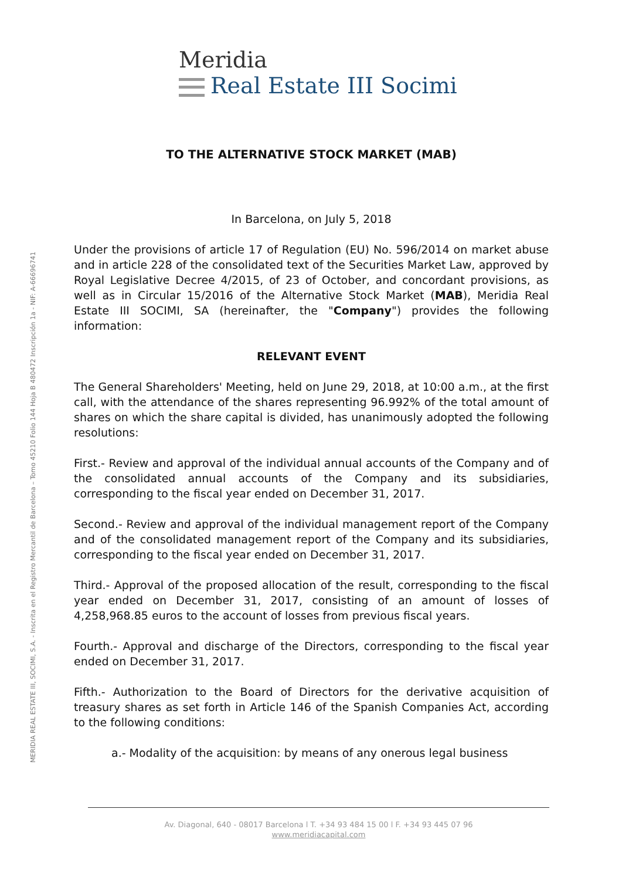MERIDIA REAL ESTATE III, SOCIMI, S.A. - Inscrita en el Registro Mercantil de Barcelona – Tomo 45210 Folio 144 Hoja B 480472 Inscripción 1a - NIF: A-66696741
Meridia
Real Estate III Socimi
TO THE ALTERNATIVE STOCK MARKET (MAB)
In Barcelona, on July 5, 2018
Under the provisions of article 17 of Regulation (EU) No. 596/2014 on market abuse and in article 228 of the consolidated text of the Securities Market Law, approved by Royal Legislative Decree 4/2015, of 23 of October, and concordant provisions, as well as in Circular 15/2016 of the Alternative Stock Market (MAB), Meridia Real Estate III SOCIMI, SA (hereinafter, the "Company") provides the following information:
RELEVANT EVENT
The General Shareholders' Meeting, held on June 29, 2018, at 10:00 a.m., at the first call, with the attendance of the shares representing 96.992% of the total amount of shares on which the share capital is divided, has unanimously adopted the following resolutions:
First.- Review and approval of the individual annual accounts of the Company and of the consolidated annual accounts of the Company and its subsidiaries, corresponding to the fiscal year ended on December 31, 2017.
Second.- Review and approval of the individual management report of the Company and of the consolidated management report of the Company and its subsidiaries, corresponding to the fiscal year ended on December 31, 2017.
Third.- Approval of the proposed allocation of the result, corresponding to the fiscal year ended on December 31, 2017, consisting of an amount of losses of 4,258,968.85 euros to the account of losses from previous fiscal years.
Fourth.- Approval and discharge of the Directors, corresponding to the fiscal year ended on December 31, 2017.
Fifth.- Authorization to the Board of Directors for the derivative acquisition of treasury shares as set forth in Article 146 of the Spanish Companies Act, according to the following conditions:
a.- Modality of the acquisition: by means of any onerous legal business
Av. Diagonal, 640 - 08017 Barcelona l T. +34 93 484 15 00 l F. +34 93 445 07 96
www.meridiacapital.com